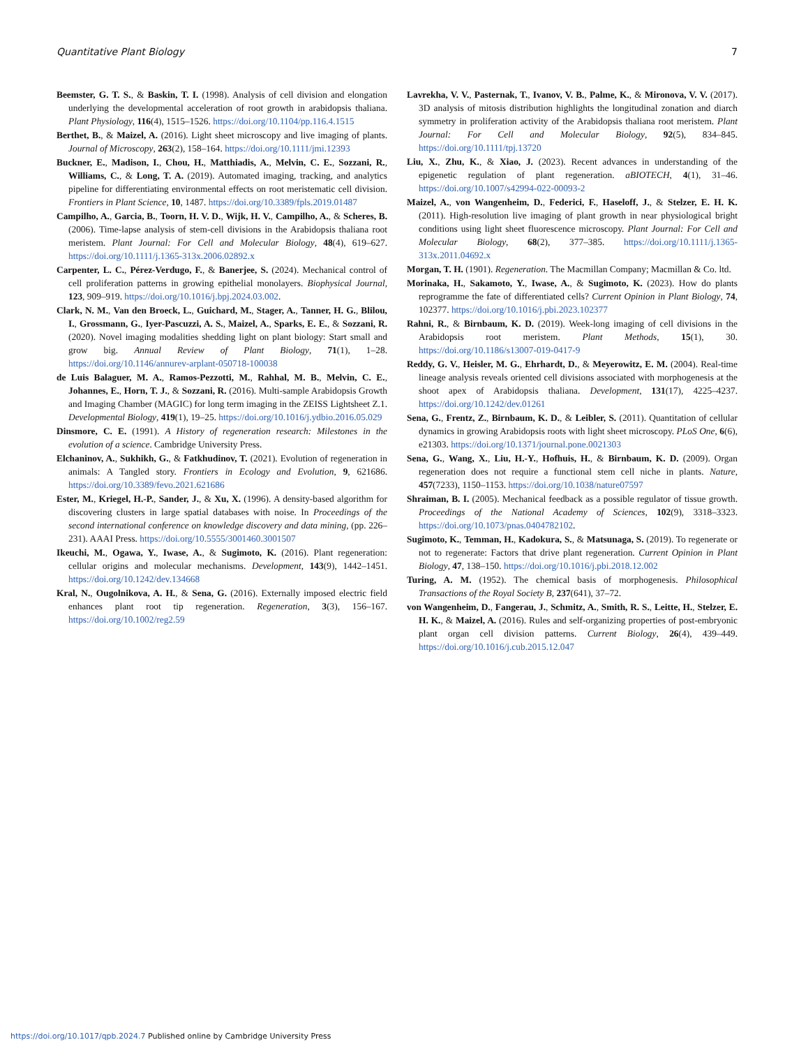Quantitative Plant Biology 7
Beemster, G. T. S., & Baskin, T. I. (1998). Analysis of cell division and elongation underlying the developmental acceleration of root growth in arabidopsis thaliana. Plant Physiology, 116(4), 1515–1526. https://doi.org/10.1104/pp.116.4.1515
Berthet, B., & Maizel, A. (2016). Light sheet microscopy and live imaging of plants. Journal of Microscopy, 263(2), 158–164. https://doi.org/10.1111/jmi.12393
Buckner, E., Madison, I., Chou, H., Matthiadis, A., Melvin, C. E., Sozzani, R., Williams, C., & Long, T. A. (2019). Automated imaging, tracking, and analytics pipeline for differentiating environmental effects on root meristematic cell division. Frontiers in Plant Science, 10, 1487. https://doi.org/10.3389/fpls.2019.01487
Campilho, A., Garcia, B., Toorn, H. V. D., Wijk, H. V., Campilho, A., & Scheres, B. (2006). Time-lapse analysis of stem-cell divisions in the Arabidopsis thaliana root meristem. Plant Journal: For Cell and Molecular Biology, 48(4), 619–627. https://doi.org/10.1111/j.1365-313x.2006.02892.x
Carpenter, L. C., Pérez-Verdugo, F., & Banerjee, S. (2024). Mechanical control of cell proliferation patterns in growing epithelial monolayers. Biophysical Journal, 123, 909–919. https://doi.org/10.1016/j.bpj.2024.03.002.
Clark, N. M., Van den Broeck, L., Guichard, M., Stager, A., Tanner, H. G., Blilou, I., Grossmann, G., Iyer-Pascuzzi, A. S., Maizel, A., Sparks, E. E., & Sozzani, R. (2020). Novel imaging modalities shedding light on plant biology: Start small and grow big. Annual Review of Plant Biology, 71(1), 1–28. https://doi.org/10.1146/annurev-arplant-050718-100038
de Luis Balaguer, M. A., Ramos-Pezzotti, M., Rahhal, M. B., Melvin, C. E., Johannes, E., Horn, T. J., & Sozzani, R. (2016). Multi-sample Arabidopsis Growth and Imaging Chamber (MAGIC) for long term imaging in the ZEISS Lightsheet Z.1. Developmental Biology, 419(1), 19–25. https://doi.org/10.1016/j.ydbio.2016.05.029
Dinsmore, C. E. (1991). A History of regeneration research: Milestones in the evolution of a science. Cambridge University Press.
Elchaninov, A., Sukhikh, G., & Fatkhudinov, T. (2021). Evolution of regeneration in animals: A Tangled story. Frontiers in Ecology and Evolution, 9, 621686. https://doi.org/10.3389/fevo.2021.621686
Ester, M., Kriegel, H.-P., Sander, J., & Xu, X. (1996). A density-based algorithm for discovering clusters in large spatial databases with noise. In Proceedings of the second international conference on knowledge discovery and data mining, (pp. 226–231). AAAI Press. https://doi.org/10.5555/3001460.3001507
Ikeuchi, M., Ogawa, Y., Iwase, A., & Sugimoto, K. (2016). Plant regeneration: cellular origins and molecular mechanisms. Development, 143(9), 1442–1451. https://doi.org/10.1242/dev.134668
Kral, N., Ougolnikova, A. H., & Sena, G. (2016). Externally imposed electric field enhances plant root tip regeneration. Regeneration, 3(3), 156–167. https://doi.org/10.1002/reg2.59
Lavrekha, V. V., Pasternak, T., Ivanov, V. B., Palme, K., & Mironova, V. V. (2017). 3D analysis of mitosis distribution highlights the longitudinal zonation and diarch symmetry in proliferation activity of the Arabidopsis thaliana root meristem. Plant Journal: For Cell and Molecular Biology, 92(5), 834–845. https://doi.org/10.1111/tpj.13720
Liu, X., Zhu, K., & Xiao, J. (2023). Recent advances in understanding of the epigenetic regulation of plant regeneration. aBIOTECH, 4(1), 31–46. https://doi.org/10.1007/s42994-022-00093-2
Maizel, A., von Wangenheim, D., Federici, F., Haseloff, J., & Stelzer, E. H. K. (2011). High-resolution live imaging of plant growth in near physiological bright conditions using light sheet fluorescence microscopy. Plant Journal: For Cell and Molecular Biology, 68(2), 377–385. https://doi.org/10.1111/j.1365-313x.2011.04692.x
Morgan, T. H. (1901). Regeneration. The Macmillan Company; Macmillan & Co. ltd.
Morinaka, H., Sakamoto, Y., Iwase, A., & Sugimoto, K. (2023). How do plants reprogramme the fate of differentiated cells? Current Opinion in Plant Biology, 74, 102377. https://doi.org/10.1016/j.pbi.2023.102377
Rahni, R., & Birnbaum, K. D. (2019). Week-long imaging of cell divisions in the Arabidopsis root meristem. Plant Methods, 15(1), 30. https://doi.org/10.1186/s13007-019-0417-9
Reddy, G. V., Heisler, M. G., Ehrhardt, D., & Meyerowitz, E. M. (2004). Real-time lineage analysis reveals oriented cell divisions associated with morphogenesis at the shoot apex of Arabidopsis thaliana. Development, 131(17), 4225–4237. https://doi.org/10.1242/dev.01261
Sena, G., Frentz, Z., Birnbaum, K. D., & Leibler, S. (2011). Quantitation of cellular dynamics in growing Arabidopsis roots with light sheet microscopy. PLoS One, 6(6), e21303. https://doi.org/10.1371/journal.pone.0021303
Sena, G., Wang, X., Liu, H.-Y., Hofhuis, H., & Birnbaum, K. D. (2009). Organ regeneration does not require a functional stem cell niche in plants. Nature, 457(7233), 1150–1153. https://doi.org/10.1038/nature07597
Shraiman, B. I. (2005). Mechanical feedback as a possible regulator of tissue growth. Proceedings of the National Academy of Sciences, 102(9), 3318–3323. https://doi.org/10.1073/pnas.0404782102.
Sugimoto, K., Temman, H., Kadokura, S., & Matsunaga, S. (2019). To regenerate or not to regenerate: Factors that drive plant regeneration. Current Opinion in Plant Biology, 47, 138–150. https://doi.org/10.1016/j.pbi.2018.12.002
Turing, A. M. (1952). The chemical basis of morphogenesis. Philosophical Transactions of the Royal Society B, 237(641), 37–72.
von Wangenheim, D., Fangerau, J., Schmitz, A., Smith, R. S., Leitte, H., Stelzer, E. H. K., & Maizel, A. (2016). Rules and self-organizing properties of post-embryonic plant organ cell division patterns. Current Biology, 26(4), 439–449. https://doi.org/10.1016/j.cub.2015.12.047
https://doi.org/10.1017/qpb.2024.7 Published online by Cambridge University Press